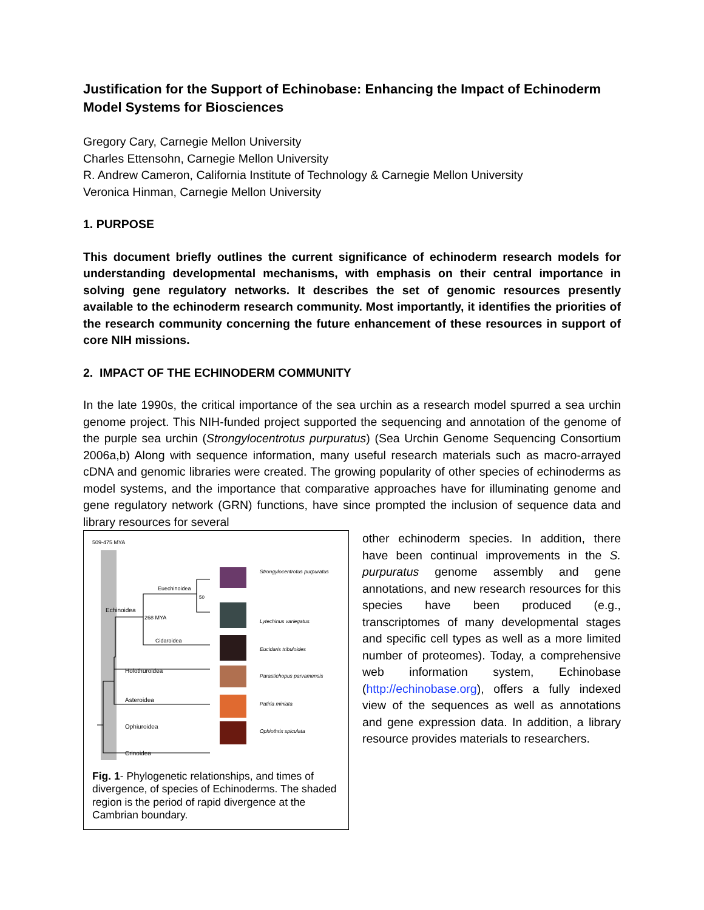Justification for the Support of Echinobase: Enhancing the Impact of Echinoderm Model Systems for Biosciences
Gregory Cary, Carnegie Mellon University
Charles Ettensohn, Carnegie Mellon University
R. Andrew Cameron, California Institute of Technology & Carnegie Mellon University
Veronica Hinman, Carnegie Mellon University
1. PURPOSE
This document briefly outlines the current significance of echinoderm research models for understanding developmental mechanisms, with emphasis on their central importance in solving gene regulatory networks. It describes the set of genomic resources presently available to the echinoderm research community. Most importantly, it identifies the priorities of the research community concerning the future enhancement of these resources in support of core NIH missions.
2. IMPACT OF THE ECHINODERM COMMUNITY
In the late 1990s, the critical importance of the sea urchin as a research model spurred a sea urchin genome project. This NIH-funded project supported the sequencing and annotation of the genome of the purple sea urchin (Strongylocentrotus purpuratus) (Sea Urchin Genome Sequencing Consortium 2006a,b) Along with sequence information, many useful research materials such as macro-arrayed cDNA and genomic libraries were created. The growing popularity of other species of echinoderms as model systems, and the importance that comparative approaches have for illuminating genome and gene regulatory network (GRN) functions, have since prompted the inclusion of sequence data and library resources for several
509-475 MYA
Echinoidea
Euechinoidea
50
268 MYA
Cidaroidea
Holothuroidea
Asteroidea
Ophiuroidea
Crinoidea
Strongylocentrotus purpuratus
Lytechinus variegatus
Eucidaris tribuloides
Parastichopus parvamensis
Patiria miniata
Ophiothrix spiculata
Fig. 1- Phylogenetic relationships, and times of divergence, of species of Echinoderms. The shaded region is the period of rapid divergence at the Cambrian boundary.
other echinoderm species. In addition, there have been continual improvements in the S. purpuratus genome assembly and gene annotations, and new research resources for this species have been produced (e.g., transcriptomes of many developmental stages and specific cell types as well as a more limited number of proteomes). Today, a comprehensive web information system, Echinobase (http://echinobase.org), offers a fully indexed view of the sequences as well as annotations and gene expression data. In addition, a library resource provides materials to researchers.